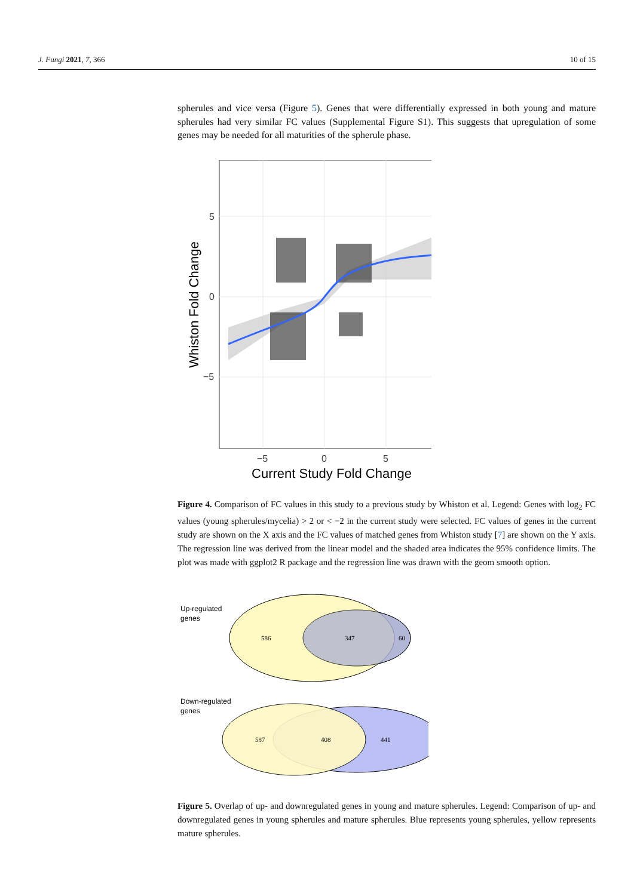J. Fungi 2021, 7, 366 10 of 15
spherules and vice versa (Figure 5). Genes that were differentially expressed in both young and mature spherules had very similar FC values (Supplemental Figure S1). This suggests that upregulation of some genes may be needed for all maturities of the spherule phase.
5
0
−5
−5
0
5
Current Study Fold Change
Whiston Fold Change
Figure 4. Comparison of FC values in this study to a previous study by Whiston et al. Legend: Genes with log<sub>2</sub> FC values (young spherules/mycelia) > 2 or < −2 in the current study were selected. FC values of genes in the current study are shown on the X axis and the FC values of matched genes from Whiston study [7] are shown on the Y axis. The regression line was derived from the linear model and the shaded area indicates the 95% confidence limits. The plot was made with ggplot2 R package and the regression line was drawn with the geom smooth option.
Up-regulated
genes
Down-regulated
genes
586
347
60
587
408
441
Figure 5. Overlap of up- and downregulated genes in young and mature spherules. Legend: Comparison of up- and downregulated genes in young spherules and mature spherules. Blue represents young spherules, yellow represents mature spherules.